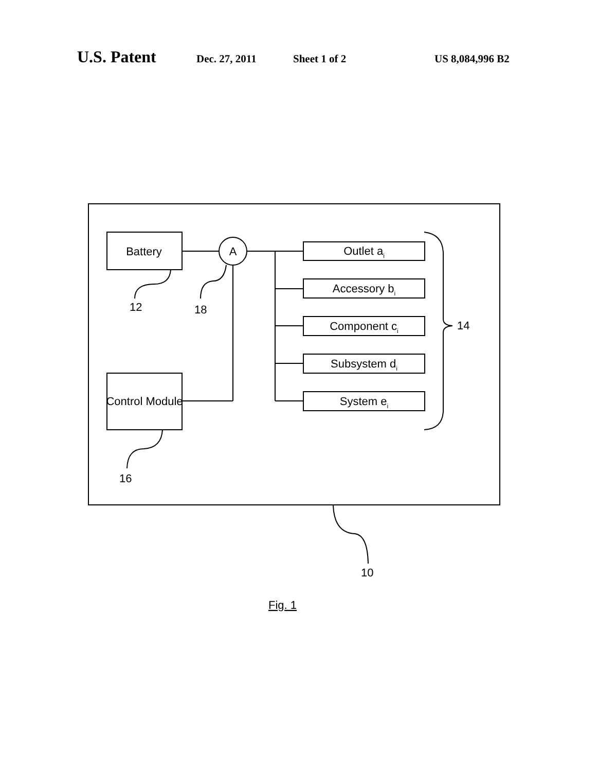U.S. Patent Dec. 27, 2011 Sheet 1 of 2 US 8,084,996 B2
Battery
A
Control Module
Outlet ai
Accessory bi
Component ci
Subsystem di
System ei
12
18
14
16
10
Fig. 1